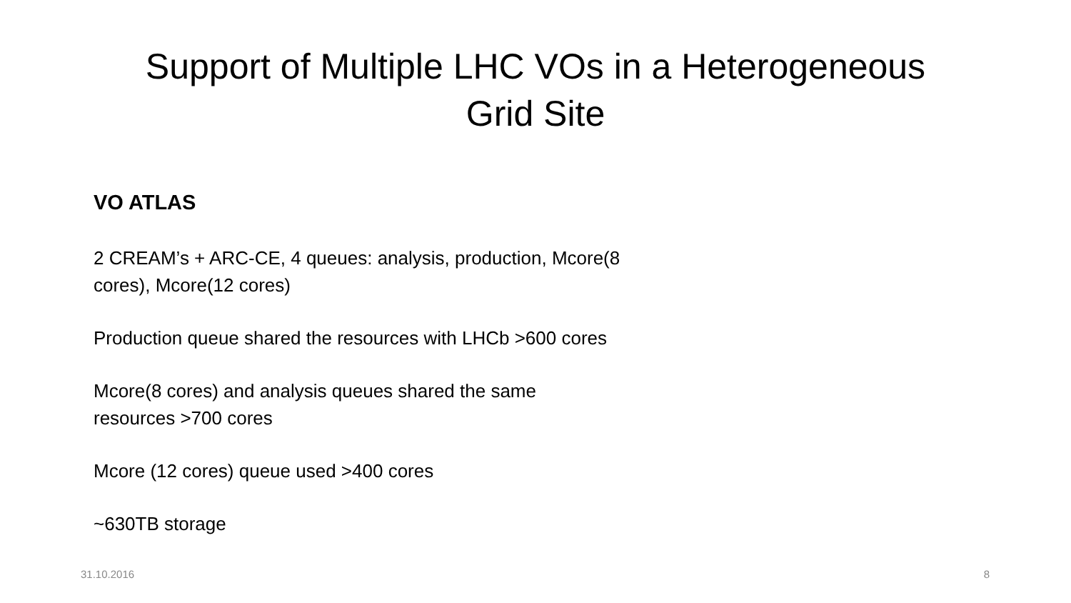Support of Multiple LHC VOs in a Heterogeneous
Grid Site
VO ATLAS
2 CREAM’s + ARC-CE, 4 queues: analysis, production, Mcore(8 cores), Mcore(12 cores)
Production queue shared the resources with LHCb >600 cores
Mcore(8 cores) and analysis queues shared the same
resources >700 cores
Mcore (12 cores) queue used >400 cores
~630TB storage
31.10.2016 8